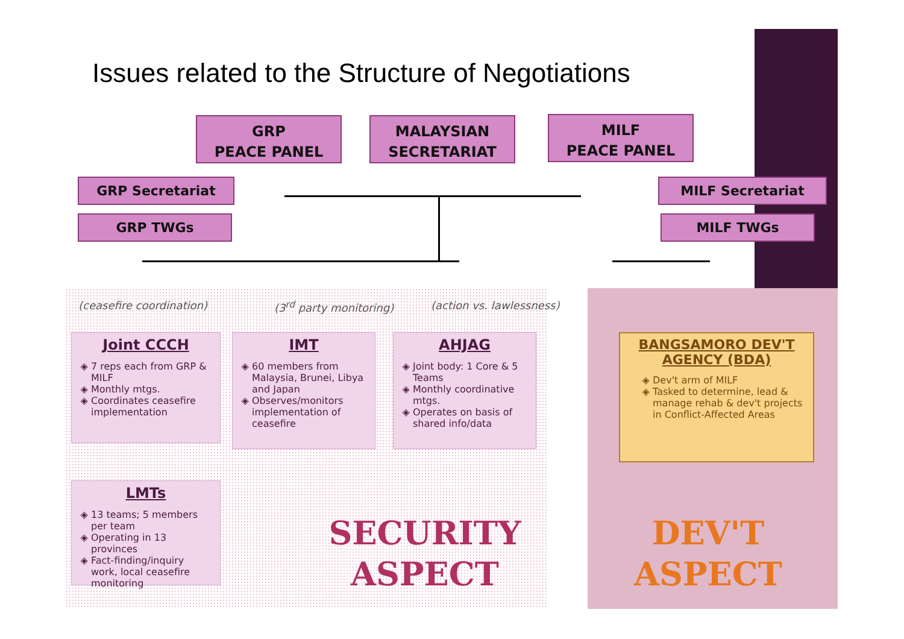Issues related to the Structure of Negotiations
GRP
PEACE PANEL
MALAYSIAN
SECRETARIAT
MILF
PEACE PANEL
GRP Secretariat
GRP TWGs
MILF Secretariat
MILF TWGs
(ceasefire coordination) (3<sup>rd</sup> party monitoring) (action vs. lawlessness)
Joint CCCH
7 reps each from GRP & MILF
Monthly mtgs.
Coordinates ceasefire implementation
IMT
60 members from Malaysia, Brunei, Libya and Japan
Observes/monitors implementation of ceasefire
AHJAG
Joint body: 1 Core & 5 Teams
Monthly coordinative mtgs.
Operates on basis of shared info/data
LMTs
13 teams; 5 members per team
Operating in 13 provinces
Fact-finding/inquiry work, local ceasefire monitoring
BANGSAMORO DEV'T AGENCY (BDA)
Dev't arm of MILF
Tasked to determine, lead & manage rehab & dev't projects in Conflict-Affected Areas
SECURITY
ASPECT
DEV'T
ASPECT